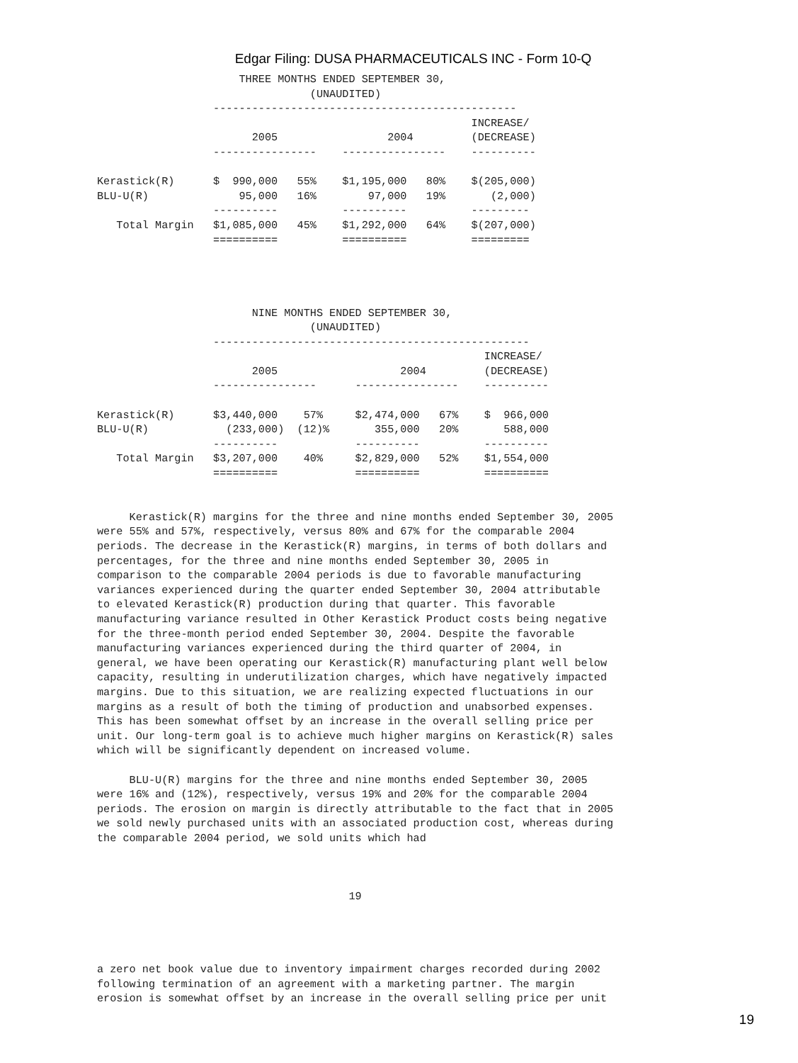Edgar Filing: DUSA PHARMACEUTICALS INC - Form 10-Q
                      THREE MONTHS ENDED SEPTEMBER 30,
                                 (UNAUDITED)
                  -----------------------------------------------
                                                          INCREASE/
                        2005                 2004         (DECREASE)
                  ----------------    ----------------    ----------

Kerastick(R)      $  990,000   55%    $1,195,000   80%    $(205,000)
BLU-U(R)              95,000   16%        97,000   19%       (2,000)
                  ----------          ----------          ---------
   Total Margin   $1,085,000   45%    $1,292,000   64%    $(207,000)
                  ==========          ==========          =========




                        NINE MONTHS ENDED SEPTEMBER 30,
                                 (UNAUDITED)
                  -------------------------------------------------
                                                            INCREASE/
                        2005                   2004         (DECREASE)
                  ----------------      ----------------    ----------

Kerastick(R)      $3,440,000    57%     $2,474,000   67%    $  966,000
BLU-U(R)            (233,000)  (12)%       355,000   20%       588,000
                  ----------            ----------          ----------
   Total Margin   $3,207,000    40%     $2,829,000   52%    $1,554,000
                  ==========            ==========          ==========


     Kerastick(R) margins for the three and nine months ended September 30, 2005
were 55% and 57%, respectively, versus 80% and 67% for the comparable 2004
periods. The decrease in the Kerastick(R) margins, in terms of both dollars and
percentages, for the three and nine months ended September 30, 2005 in
comparison to the comparable 2004 periods is due to favorable manufacturing
variances experienced during the quarter ended September 30, 2004 attributable
to elevated Kerastick(R) production during that quarter. This favorable
manufacturing variance resulted in Other Kerastick Product costs being negative
for the three-month period ended September 30, 2004. Despite the favorable
manufacturing variances experienced during the third quarter of 2004, in
general, we have been operating our Kerastick(R) manufacturing plant well below
capacity, resulting in underutilization charges, which have negatively impacted
margins. Due to this situation, we are realizing expected fluctuations in our
margins as a result of both the timing of production and unabsorbed expenses.
This has been somewhat offset by an increase in the overall selling price per
unit. Our long-term goal is to achieve much higher margins on Kerastick(R) sales
which will be significantly dependent on increased volume.

     BLU-U(R) margins for the three and nine months ended September 30, 2005
were 16% and (12%), respectively, versus 19% and 20% for the comparable 2004
periods. The erosion on margin is directly attributable to the fact that in 2005
we sold newly purchased units with an associated production cost, whereas during
the comparable 2004 period, we sold units which had



                                       19




a zero net book value due to inventory impairment charges recorded during 2002
following termination of an agreement with a marketing partner. The margin
erosion is somewhat offset by an increase in the overall selling price per unit
19